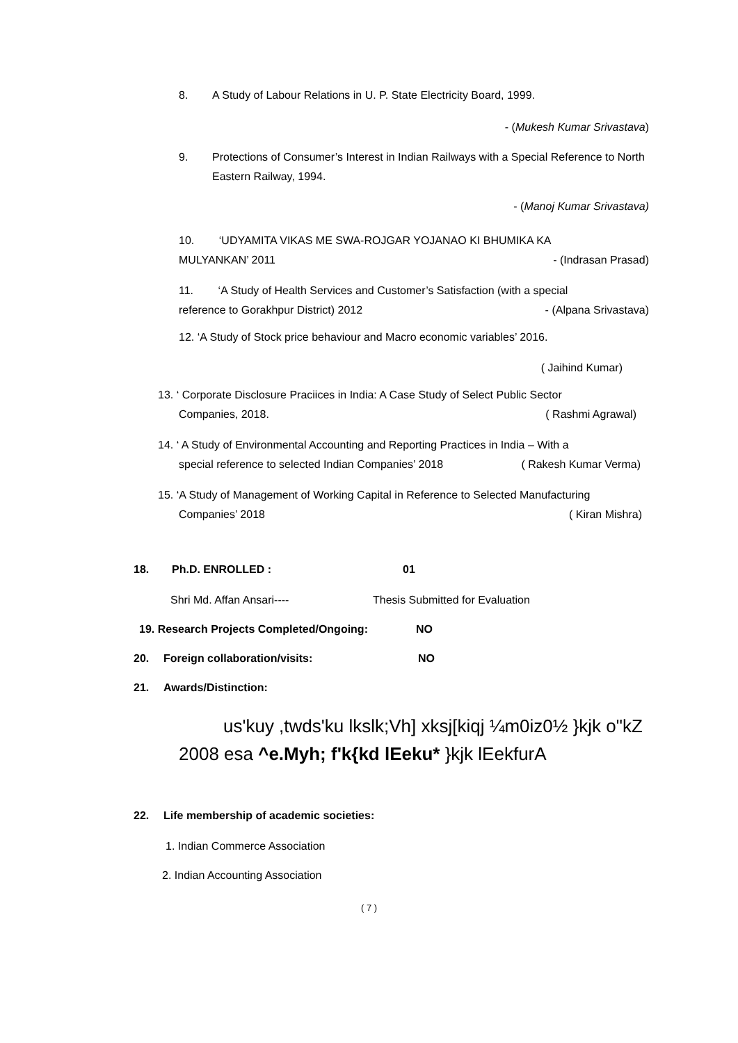8. A Study of Labour Relations in U. P. State Electricity Board, 1999.
- (Mukesh Kumar Srivastava)
9. Protections of Consumer’s Interest in Indian Railways with a Special Reference to North Eastern Railway, 1994.
- (Manoj Kumar Srivastava)
10. ‘UDYAMITA VIKAS ME SWA-ROJGAR YOJANAO KI BHUMIKA KA
MULYANKAN’ 2011 - (Indrasan Prasad)
11. ‘A Study of Health Services and Customer’s Satisfaction (with a special
reference to Gorakhpur District) 2012 - (Alpana Srivastava)
12. ‘A Study of Stock price behaviour and Macro economic variables’ 2016.
( Jaihind Kumar)
13. ‘ Corporate Disclosure Praciices in India: A Case Study of Select Public Sector
Companies, 2018. ( Rashmi Agrawal)
14. ‘ A Study of Environmental Accounting and Reporting Practices in India – With a
special reference to selected Indian Companies’ 2018 ( Rakesh Kumar Verma)
15. ‘A Study of Management of Working Capital in Reference to Selected Manufacturing
Companies’ 2018 ( Kiran Mishra)
18. Ph.D. ENROLLED : 01
Shri Md. Affan Ansari---- Thesis Submitted for Evaluation
19. Research Projects Completed/Ongoing: NO
20. Foreign collaboration/visits: NO
21. Awards/Distinction:
us'kuy ,twds'ku lkslk;Vh] xksj[kiqj ¼m0iz0½ }kjk o"kZ 2008 esa ^e.Myh; f'k{kd lEeku* }kjk lEekfurA
22. Life membership of academic societies:
1. Indian Commerce Association
2. Indian Accounting Association
( 7 )